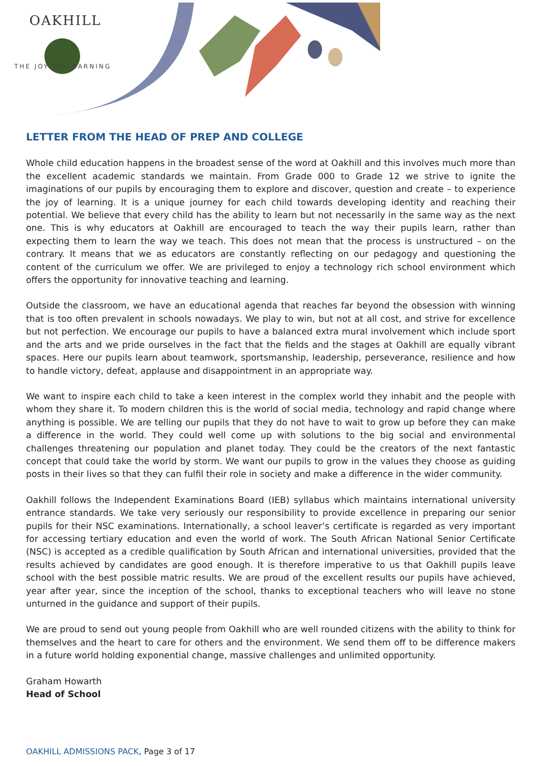OAKHILL
THE JOY OF LEARNING
LETTER FROM THE HEAD OF PREP AND COLLEGE
Whole child education happens in the broadest sense of the word at Oakhill and this involves much more than the excellent academic standards we maintain. From Grade 000 to Grade 12 we strive to ignite the imaginations of our pupils by encouraging them to explore and discover, question and create – to experience the joy of learning. It is a unique journey for each child towards developing identity and reaching their potential. We believe that every child has the ability to learn but not necessarily in the same way as the next one. This is why educators at Oakhill are encouraged to teach the way their pupils learn, rather than expecting them to learn the way we teach. This does not mean that the process is unstructured – on the contrary. It means that we as educators are constantly reflecting on our pedagogy and questioning the content of the curriculum we offer. We are privileged to enjoy a technology rich school environment which offers the opportunity for innovative teaching and learning.
Outside the classroom, we have an educational agenda that reaches far beyond the obsession with winning that is too often prevalent in schools nowadays. We play to win, but not at all cost, and strive for excellence but not perfection. We encourage our pupils to have a balanced extra mural involvement which include sport and the arts and we pride ourselves in the fact that the fields and the stages at Oakhill are equally vibrant spaces. Here our pupils learn about teamwork, sportsmanship, leadership, perseverance, resilience and how to handle victory, defeat, applause and disappointment in an appropriate way.
We want to inspire each child to take a keen interest in the complex world they inhabit and the people with whom they share it. To modern children this is the world of social media, technology and rapid change where anything is possible. We are telling our pupils that they do not have to wait to grow up before they can make a difference in the world. They could well come up with solutions to the big social and environmental challenges threatening our population and planet today. They could be the creators of the next fantastic concept that could take the world by storm. We want our pupils to grow in the values they choose as guiding posts in their lives so that they can fulfil their role in society and make a difference in the wider community.
Oakhill follows the Independent Examinations Board (IEB) syllabus which maintains international university entrance standards. We take very seriously our responsibility to provide excellence in preparing our senior pupils for their NSC examinations. Internationally, a school leaver’s certificate is regarded as very important for accessing tertiary education and even the world of work. The South African National Senior Certificate (NSC) is accepted as a credible qualification by South African and international universities, provided that the results achieved by candidates are good enough. It is therefore imperative to us that Oakhill pupils leave school with the best possible matric results. We are proud of the excellent results our pupils have achieved, year after year, since the inception of the school, thanks to exceptional teachers who will leave no stone unturned in the guidance and support of their pupils.
We are proud to send out young people from Oakhill who are well rounded citizens with the ability to think for themselves and the heart to care for others and the environment. We send them off to be difference makers in a future world holding exponential change, massive challenges and unlimited opportunity.
Graham Howarth
Head of School
OAKHILL ADMISSIONS PACK, Page 3 of 17